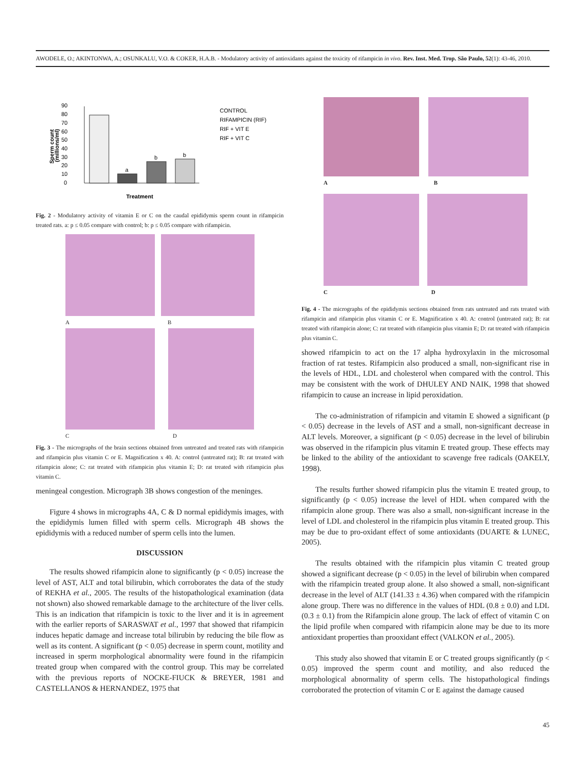AWODELE, O.; AKINTONWA, A.; OSUNKALU, V.O. & COKER, H.A.B. - Modulatory activity of antioxidants against the toxicity of rifampicin in vivo. Rev. Inst. Med. Trop. São Paulo, 52(1): 43-46, 2010.
90
80
70
60
50
40
30
20
10
0
a
b
b
Sperm count
(millions/ml)
Treatment
CONTROL
RIFAMPICIN (RIF)
RIF + VIT E
RIF + VIT C
Fig. 2 - Modulatory activity of vitamin E or C on the caudal epididymis sperm count in rifampicin treated rats. a: p ≤ 0.05 compare with control; b: p ≤ 0.05 compare with rifampicin.
A B
C D
Fig. 3 - The micrographs of the brain sections obtained from untreated and treated rats with rifampicin and rifampicin plus vitamin C or E. Magnification x 40. A: control (untreated rat); B: rat treated with rifampicin alone; C: rat treated with rifampicin plus vitamin E; D: rat treated with rifampicin plus vitamin C.
meningeal congestion. Micrograph 3B shows congestion of the meninges.
Figure 4 shows in micrographs 4A, C & D normal epididymis images, with the epididymis lumen filled with sperm cells. Micrograph 4B shows the epididymis with a reduced number of sperm cells into the lumen.
DISCUSSION
The results showed rifampicin alone to significantly (p < 0.05) increase the level of AST, ALT and total bilirubin, which corroborates the data of the study of REKHA et al., 2005. The results of the histopathological examination (data not shown) also showed remarkable damage to the architecture of the liver cells. This is an indication that rifampicin is toxic to the liver and it is in agreement with the earlier reports of SARASWAT et al., 1997 that showed that rifampicin induces hepatic damage and increase total bilirubin by reducing the bile flow as well as its content. A significant (p < 0.05) decrease in sperm count, motility and increased in sperm morphological abnormality were found in the rifampicin treated group when compared with the control group. This may be correlated with the previous reports of NOCKE-FIUCK & BREYER, 1981 and CASTELLANOS & HERNANDEZ, 1975 that
A B
C D
Fig. 4 - The micrographs of the epididymis sections obtained from rats untreated and rats treated with rifampicin and rifampicin plus vitamin C or E. Magnification x 40. A: control (untreated rat); B: rat treated with rifampicin alone; C: rat treated with rifampicin plus vitamin E; D: rat treated with rifampicin plus vitamin C.
showed rifampicin to act on the 17 alpha hydroxylaxin in the microsomal fraction of rat testes. Rifampicin also produced a small, non-significant rise in the levels of HDL, LDL and cholesterol when compared with the control. This may be consistent with the work of DHULEY AND NAIK, 1998 that showed rifampicin to cause an increase in lipid peroxidation.
The co-administration of rifampicin and vitamin E showed a significant (p < 0.05) decrease in the levels of AST and a small, non-significant decrease in ALT levels. Moreover, a significant (p < 0.05) decrease in the level of bilirubin was observed in the rifampicin plus vitamin E treated group. These effects may be linked to the ability of the antioxidant to scavenge free radicals (OAKELY, 1998).
The results further showed rifampicin plus the vitamin E treated group, to significantly (p < 0.05) increase the level of HDL when compared with the rifampicin alone group. There was also a small, non-significant increase in the level of LDL and cholesterol in the rifampicin plus vitamin E treated group. This may be due to pro-oxidant effect of some antioxidants (DUARTE & LUNEC, 2005).
The results obtained with the rifampicin plus vitamin C treated group showed a significant decrease (p < 0.05) in the level of bilirubin when compared with the rifampicin treated group alone. It also showed a small, non-significant decrease in the level of ALT (141.33 ± 4.36) when compared with the rifampicin alone group. There was no difference in the values of HDL (0.8 ± 0.0) and LDL (0.3 ± 0.1) from the Rifampicin alone group. The lack of effect of vitamin C on the lipid profile when compared with rifampicin alone may be due to its more antioxidant properties than prooxidant effect (VALKON et al., 2005).
This study also showed that vitamin E or C treated groups significantly (p < 0.05) improved the sperm count and motility, and also reduced the morphological abnormality of sperm cells. The histopathological findings corroborated the protection of vitamin C or E against the damage caused
45